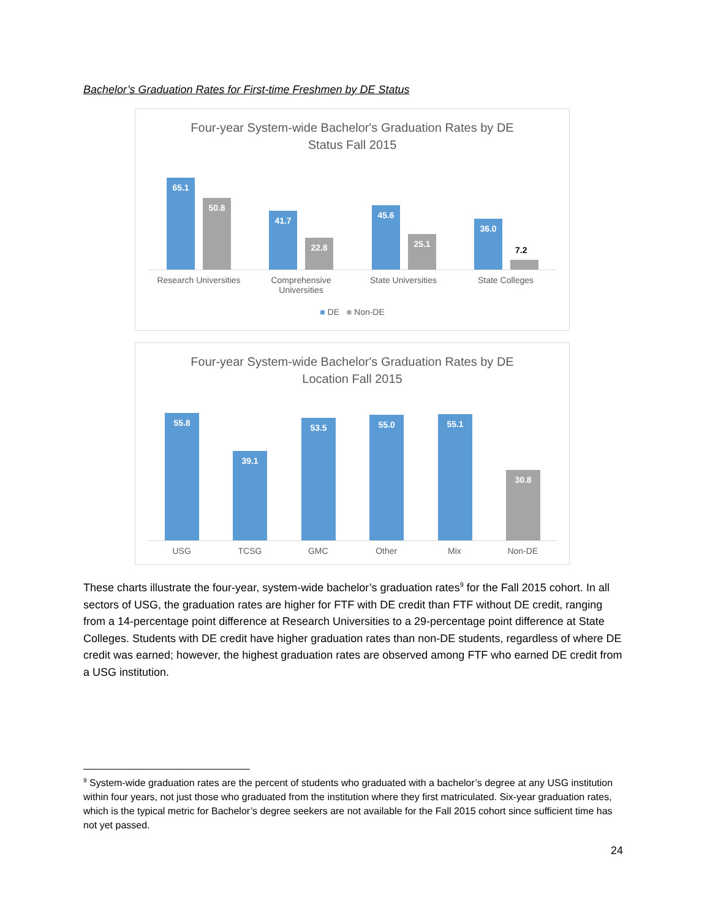Bachelor’s Graduation Rates for First-time Freshmen by DE Status
Four-year System-wide Bachelor's Graduation Rates by DE
Status Fall 2015
65.1 50.8 41.7 22.8 45.6 25.1 36.0
7.2
Research Universities Comprehensive Universities State Universities State Colleges
■ DE ■ Non-DE
Four-year System-wide Bachelor's Graduation Rates by DE
Location Fall 2015
55.8 39.1 53.5 55.0 55.1 30.8
USG TCSG GMC Other Mix Non-DE
These charts illustrate the four-year, system-wide bachelor’s graduation rates<sup>9</sup> for the Fall 2015 cohort. In all sectors of USG, the graduation rates are higher for FTF with DE credit than FTF without DE credit, ranging from a 14-percentage point difference at Research Universities to a 29-percentage point difference at State Colleges. Students with DE credit have higher graduation rates than non-DE students, regardless of where DE credit was earned; however, the highest graduation rates are observed among FTF who earned DE credit from a USG institution.
<sup>9</sup> System-wide graduation rates are the percent of students who graduated with a bachelor’s degree at any USG institution within four years, not just those who graduated from the institution where they first matriculated. Six-year graduation rates, which is the typical metric for Bachelor’s degree seekers are not available for the Fall 2015 cohort since sufficient time has not yet passed.
24